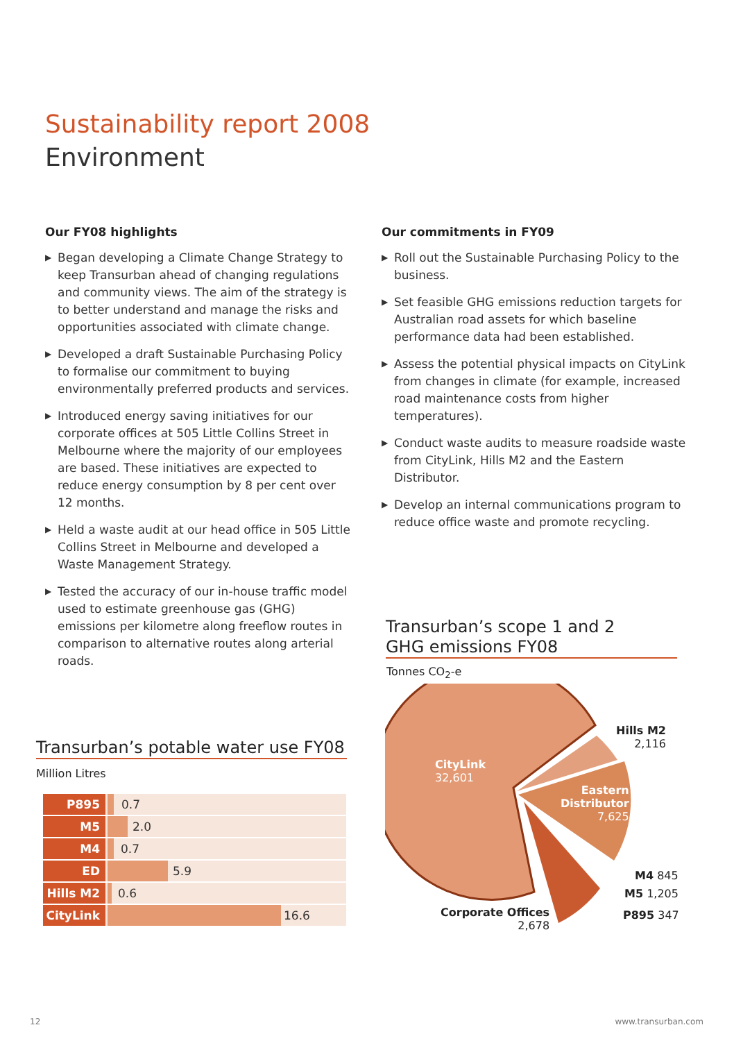Sustainability report 2008
Environment
Our FY08 highlights
▶ Began developing a Climate Change Strategy to keep Transurban ahead of changing regulations and community views. The aim of the strategy is to better understand and manage the risks and opportunities associated with climate change.
▶ Developed a draft Sustainable Purchasing Policy to formalise our commitment to buying environmentally preferred products and services.
▶ Introduced energy saving initiatives for our corporate offices at 505 Little Collins Street in Melbourne where the majority of our employees are based. These initiatives are expected to reduce energy consumption by 8 per cent over 12 months.
▶ Held a waste audit at our head office in 505 Little Collins Street in Melbourne and developed a Waste Management Strategy.
▶ Tested the accuracy of our in-house traffic model used to estimate greenhouse gas (GHG) emissions per kilometre along freeflow routes in comparison to alternative routes along arterial roads.
Our commitments in FY09
▶ Roll out the Sustainable Purchasing Policy to the business.
▶ Set feasible GHG emissions reduction targets for Australian road assets for which baseline performance data had been established.
▶ Assess the potential physical impacts on CityLink from changes in climate (for example, increased road maintenance costs from higher temperatures).
▶ Conduct waste audits to measure roadside waste from CityLink, Hills M2 and the Eastern Distributor.
▶ Develop an internal communications program to reduce office waste and promote recycling.
Transurban’s potable water use FY08
Million Litres
P895 0.7
M5 2.0
M4 0.7
ED 5.9
Hills M2 0.6
CityLink 16.6
Transurban’s scope 1 and 2
GHG emissions FY08
Tonnes CO<sub>2</sub>-e
CityLink
32,601
Hills M2
2,116
Eastern
Distributor
7,625
M4 845
M5 1,205
P895 347
Corporate Offices
2,678
12 www.transurban.com